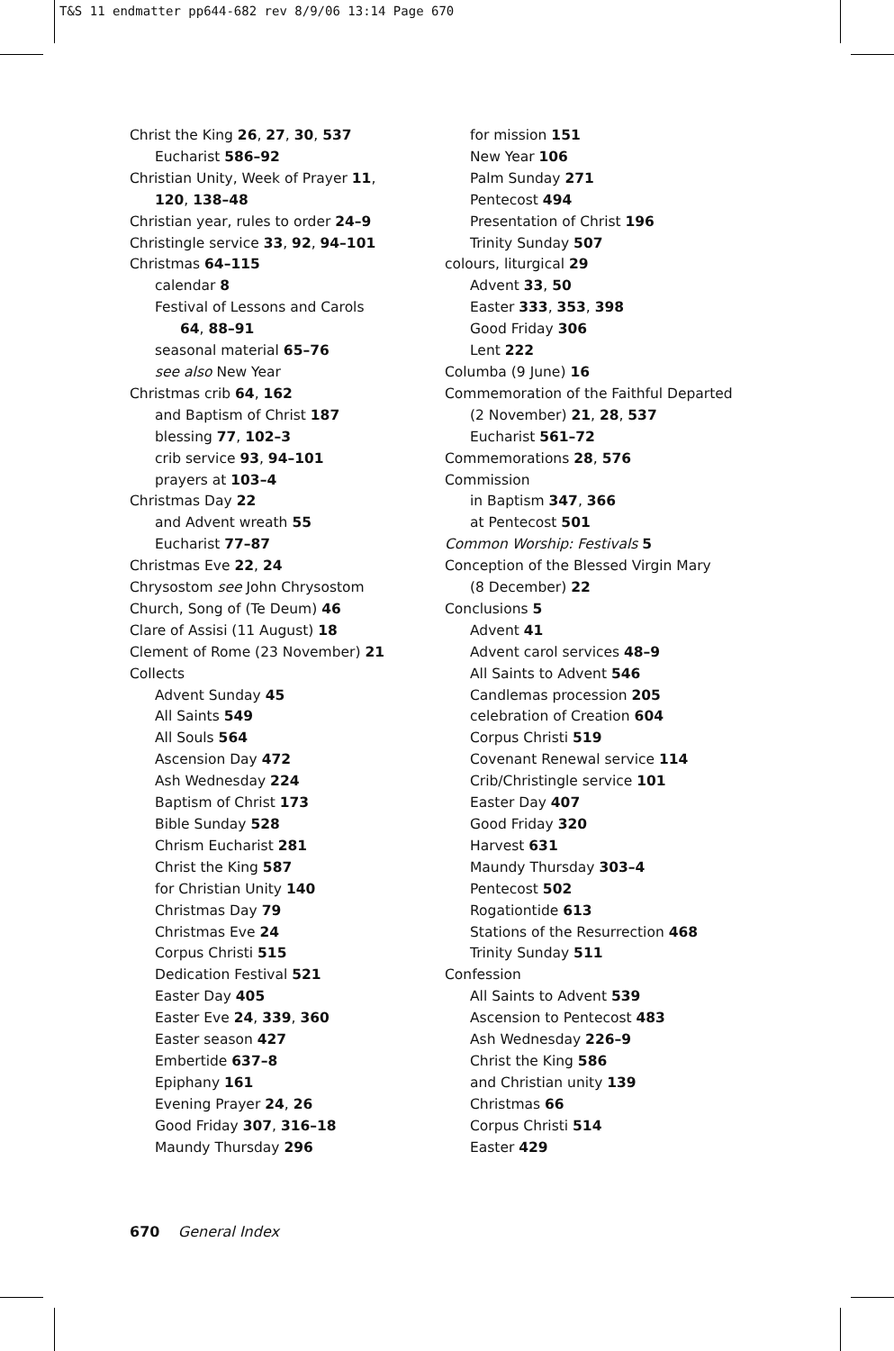T&S 11 endmatter pp644-682 rev 8/9/06 13:14 Page 670
Christ the King 26, 27, 30, 537
Eucharist 586–92
Christian Unity, Week of Prayer 11,
120, 138–48
Christian year, rules to order 24–9
Christingle service 33, 92, 94–101
Christmas 64–115
calendar 8
Festival of Lessons and Carols
64, 88–91
seasonal material 65–76
see also New Year
Christmas crib 64, 162
and Baptism of Christ 187
blessing 77, 102–3
crib service 93, 94–101
prayers at 103–4
Christmas Day 22
and Advent wreath 55
Eucharist 77–87
Christmas Eve 22, 24
Chrysostom see John Chrysostom
Church, Song of (Te Deum) 46
Clare of Assisi (11 August) 18
Clement of Rome (23 November) 21
Collects
Advent Sunday 45
All Saints 549
All Souls 564
Ascension Day 472
Ash Wednesday 224
Baptism of Christ 173
Bible Sunday 528
Chrism Eucharist 281
Christ the King 587
for Christian Unity 140
Christmas Day 79
Christmas Eve 24
Corpus Christi 515
Dedication Festival 521
Easter Day 405
Easter Eve 24, 339, 360
Easter season 427
Embertide 637–8
Epiphany 161
Evening Prayer 24, 26
Good Friday 307, 316–18
Maundy Thursday 296
for mission 151
New Year 106
Palm Sunday 271
Pentecost 494
Presentation of Christ 196
Trinity Sunday 507
colours, liturgical 29
Advent 33, 50
Easter 333, 353, 398
Good Friday 306
Lent 222
Columba (9 June) 16
Commemoration of the Faithful Departed
(2 November) 21, 28, 537
Eucharist 561–72
Commemorations 28, 576
Commission
in Baptism 347, 366
at Pentecost 501
Common Worship: Festivals 5
Conception of the Blessed Virgin Mary
(8 December) 22
Conclusions 5
Advent 41
Advent carol services 48–9
All Saints to Advent 546
Candlemas procession 205
celebration of Creation 604
Corpus Christi 519
Covenant Renewal service 114
Crib/Christingle service 101
Easter Day 407
Good Friday 320
Harvest 631
Maundy Thursday 303–4
Pentecost 502
Rogationtide 613
Stations of the Resurrection 468
Trinity Sunday 511
Confession
All Saints to Advent 539
Ascension to Pentecost 483
Ash Wednesday 226–9
Christ the King 586
and Christian unity 139
Christmas 66
Corpus Christi 514
Easter 429
670 General Index